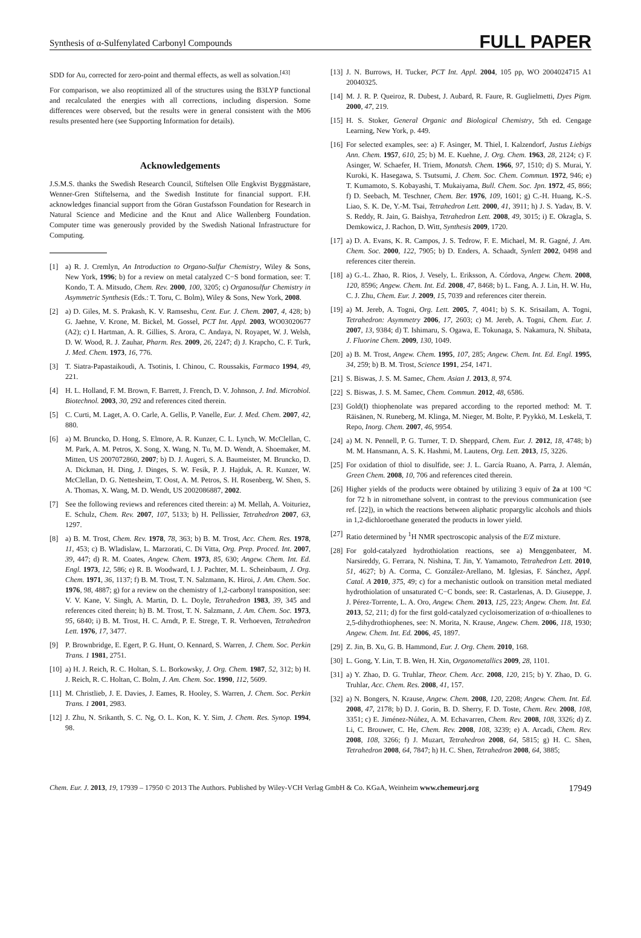Synthesis of α-Sulfenylated Carbonyl Compounds FULL PAPER
SDD for Au, corrected for zero-point and thermal effects, as well as solvation.<sup>[43]</sup>
For comparison, we also reoptimized all of the structures using the B3LYP functional and recalculated the energies with all corrections, including dispersion. Some differences were observed, but the results were in general consistent with the M06 results presented here (see Supporting Information for details).
Acknowledgements
J.S.M.S. thanks the Swedish Research Council, Stiftelsen Olle Engkvist Byggmästare, Wenner-Gren Stiftelserna, and the Swedish Institute for financial support. F.H. acknowledges financial support from the Göran Gustafsson Foundation for Research in Natural Science and Medicine and the Knut and Alice Wallenberg Foundation. Computer time was generously provided by the Swedish National Infrastructure for Computing.
[1] a) R. J. Cremlyn, An Introduction to Organo-Sulfur Chemistry, Wiley & Sons, New York, 1996; b) for a review on metal catalyzed C−S bond formation, see: T. Kondo, T. A. Mitsudo, Chem. Rev. 2000, 100, 3205; c) Organosulfur Chemistry in Asymmetric Synthesis (Eds.: T. Toru, C. Bolm), Wiley & Sons, New York, 2008.
[2] a) D. Giles, M. S. Prakash, K. V. Ramseshu, Cent. Eur. J. Chem. 2007, 4, 428; b) G. Jaehne, V. Krone, M. Bickel, M. Gossel, PCT Int. Appl. 2003, WO03020677 (A2); c) I. Hartman, A. R. Gillies, S. Arora, C. Andaya, N. Royapet, W. J. Welsh, D. W. Wood, R. J. Zauhar, Pharm. Res. 2009, 26, 2247; d) J. Krapcho, C. F. Turk, J. Med. Chem. 1973, 16, 776.
[3] T. Siatra-Papastaikoudi, A. Tsotinis, I. Chinou, C. Roussakis, Farmaco 1994, 49, 221.
[4] H. L. Holland, F. M. Brown, F. Barrett, J. French, D. V. Johnson, J. Ind. Microbiol. Biotechnol. 2003, 30, 292 and references cited therein.
[5] C. Curti, M. Laget, A. O. Carle, A. Gellis, P. Vanelle, Eur. J. Med. Chem. 2007, 42, 880.
[6] a) M. Bruncko, D. Hong, S. Elmore, A. R. Kunzer, C. L. Lynch, W. McClellan, C. M. Park, A. M. Petros, X. Song, X. Wang, N. Tu, M. D. Wendt, A. Shoemaker, M. Mitten, US 2007072860, 2007; b) D. J. Augeri, S. A. Baumeister, M. Bruncko, D. A. Dickman, H. Ding, J. Dinges, S. W. Fesik, P. J. Hajduk, A. R. Kunzer, W. McClellan, D. G. Nettesheim, T. Oost, A. M. Petros, S. H. Rosenberg, W. Shen, S. A. Thomas, X. Wang, M. D. Wendt, US 2002086887, 2002.
[7] See the following reviews and references cited therein: a) M. Mellah, A. Voituriez, E. Schulz, Chem. Rev. 2007, 107, 5133; b) H. Pellissier, Tetrahedron 2007, 63, 1297.
[8] a) B. M. Trost, Chem. Rev. 1978, 78, 363; b) B. M. Trost, Acc. Chem. Res. 1978, 11, 453; c) B. Wladislaw, L. Marzorati, C. Di Vitta, Org. Prep. Proced. Int. 2007, 39, 447; d) R. M. Coates, Angew. Chem. 1973, 85, 630; Angew. Chem. Int. Ed. Engl. 1973, 12, 586; e) R. B. Woodward, I. J. Pachter, M. L. Scheinbaum, J. Org. Chem. 1971, 36, 1137; f) B. M. Trost, T. N. Salzmann, K. Hiroi, J. Am. Chem. Soc. 1976, 98, 4887; g) for a review on the chemistry of 1,2-carbonyl transposition, see: V. V. Kane, V. Singh, A. Martin, D. L. Doyle, Tetrahedron 1983, 39, 345 and references cited therein; h) B. M. Trost, T. N. Salzmann, J. Am. Chem. Soc. 1973, 95, 6840; i) B. M. Trost, H. C. Arndt, P. E. Strege, T. R. Verhoeven, Tetrahedron Lett. 1976, 17, 3477.
[9] P. Brownbridge, E. Egert, P. G. Hunt, O. Kennard, S. Warren, J. Chem. Soc. Perkin Trans. 1 1981, 2751.
[10] a) H. J. Reich, R. C. Holtan, S. L. Borkowsky, J. Org. Chem. 1987, 52, 312; b) H. J. Reich, R. C. Holtan, C. Bolm, J. Am. Chem. Soc. 1990, 112, 5609.
[11] M. Christlieb, J. E. Davies, J. Eames, R. Hooley, S. Warren, J. Chem. Soc. Perkin Trans. 1 2001, 2983.
[12] J. Zhu, N. Srikanth, S. C. Ng, O. L. Kon, K. Y. Sim, J. Chem. Res. Synop. 1994, 98.
[13] J. N. Burrows, H. Tucker, PCT Int. Appl. 2004, 105 pp, WO 2004024715 A1 20040325.
[14] M. J. R. P. Queiroz, R. Dubest, J. Aubard, R. Faure, R. Guglielmetti, Dyes Pigm. 2000, 47, 219.
[15] H. S. Stoker, General Organic and Biological Chemistry, 5th ed. Cengage Learning, New York, p. 449.
[16] For selected examples, see: a) F. Asinger, M. Thiel, I. Kalzendorf, Justus Liebigs Ann. Chem. 1957, 610, 25; b) M. E. Kuehne, J. Org. Chem. 1963, 28, 2124; c) F. Asinger, W. Schaefer, H. Triem, Monatsh. Chem. 1966, 97, 1510; d) S. Murai, Y. Kuroki, K. Hasegawa, S. Tsutsumi, J. Chem. Soc. Chem. Commun. 1972, 946; e) T. Kumamoto, S. Kobayashi, T. Mukaiyama, Bull. Chem. Soc. Jpn. 1972, 45, 866; f) D. Seebach, M. Teschner, Chem. Ber. 1976, 109, 1601; g) C.-H. Huang, K.-S. Liao, S. K. De, Y.-M. Tsai, Tetrahedron Lett. 2000, 41, 3911; h) J. S. Yadav, B. V. S. Reddy, R. Jain, G. Baishya, Tetrahedron Lett. 2008, 49, 3015; i) E. Okragla, S. Demkowicz, J. Rachon, D. Witt, Synthesis 2009, 1720.
[17] a) D. A. Evans, K. R. Campos, J. S. Tedrow, F. E. Michael, M. R. Gagné, J. Am. Chem. Soc. 2000, 122, 7905; b) D. Enders, A. Schaadt, Synlett 2002, 0498 and references citer therein.
[18] a) G.-L. Zhao, R. Rios, J. Vesely, L. Eriksson, A. Córdova, Angew. Chem. 2008, 120, 8596; Angew. Chem. Int. Ed. 2008, 47, 8468; b) L. Fang, A. J. Lin, H. W. Hu, C. J. Zhu, Chem. Eur. J. 2009, 15, 7039 and references citer therein.
[19] a) M. Jereb, A. Togni, Org. Lett. 2005, 7, 4041; b) S. K. Srisailam, A. Togni, Tetrahedron: Asymmetry 2006, 17, 2603; c) M. Jereb, A. Togni, Chem. Eur. J. 2007, 13, 9384; d) T. Ishimaru, S. Ogawa, E. Tokunaga, S. Nakamura, N. Shibata, J. Fluorine Chem. 2009, 130, 1049.
[20] a) B. M. Trost, Angew. Chem. 1995, 107, 285; Angew. Chem. Int. Ed. Engl. 1995, 34, 259; b) B. M. Trost, Science 1991, 254, 1471.
[21] S. Biswas, J. S. M. Samec, Chem. Asian J. 2013, 8, 974.
[22] S. Biswas, J. S. M. Samec, Chem. Commun. 2012, 48, 6586.
[23] Gold(I) thiophenolate was prepared according to the reported method: M. T. Räisänen, N. Runeberg, M. Klinga, M. Nieger, M. Bolte, P. Pyykkö, M. Leskelä, T. Repo, Inorg. Chem. 2007, 46, 9954.
[24] a) M. N. Pennell, P. G. Turner, T. D. Sheppard, Chem. Eur. J. 2012, 18, 4748; b) M. M. Hansmann, A. S. K. Hashmi, M. Lautens, Org. Lett. 2013, 15, 3226.
[25] For oxidation of thiol to disulfide, see: J. L. García Ruano, A. Parra, J. Alemán, Green Chem. 2008, 10, 706 and references cited therein.
[26] Higher yields of the products were obtained by utilizing 3 equiv of 2a at 100 °C for 72 h in nitromethane solvent, in contrast to the previous communication (see ref. [22]), in which the reactions between aliphatic propargylic alcohols and thiols in 1,2-dichloroethane generated the products in lower yield.
[27] Ratio determined by <sup>1</sup>H NMR spectroscopic analysis of the E/Z mixture.
[28] For gold-catalyzed hydrothiolation reactions, see a) Menggenbateer, M. Narsireddy, G. Ferrara, N. Nishina, T. Jin, Y. Yamamoto, Tetrahedron Lett. 2010, 51, 4627; b) A. Corma, C. González-Arellano, M. Iglesias, F. Sánchez, Appl. Catal. A 2010, 375, 49; c) for a mechanistic outlook on transition metal mediated hydrothiolation of unsaturated C−C bonds, see: R. Castarlenas, A. D. Giuseppe, J. J. Pérez-Torrente, L. A. Oro, Angew. Chem. 2013, 125, 223; Angew. Chem. Int. Ed. 2013, 52, 211; d) for the first gold-catalyzed cycloisomerization of α-thioallenes to 2,5-dihydrothiophenes, see: N. Morita, N. Krause, Angew. Chem. 2006, 118, 1930; Angew. Chem. Int. Ed. 2006, 45, 1897.
[29] Z. Jin, B. Xu, G. B. Hammond, Eur. J. Org. Chem. 2010, 168.
[30] L. Gong, Y. Lin, T. B. Wen, H. Xin, Organometallics 2009, 28, 1101.
[31] a) Y. Zhao, D. G. Truhlar, Theor. Chem. Acc. 2008, 120, 215; b) Y. Zhao, D. G. Truhlar, Acc. Chem. Res. 2008, 41, 157.
[32] a) N. Bongers, N. Krause, Angew. Chem. 2008, 120, 2208; Angew. Chem. Int. Ed. 2008, 47, 2178; b) D. J. Gorin, B. D. Sherry, F. D. Toste, Chem. Rev. 2008, 108, 3351; c) E. Jiménez-Núñez, A. M. Echavarren, Chem. Rev. 2008, 108, 3326; d) Z. Li, C. Brouwer, C. He, Chem. Rev. 2008, 108, 3239; e) A. Arcadi, Chem. Rev. 2008, 108, 3266; f) J. Muzart, Tetrahedron 2008, 64, 5815; g) H. C. Shen, Tetrahedron 2008, 64, 7847; h) H. C. Shen, Tetrahedron 2008, 64, 3885;
Chem. Eur. J. 2013, 19, 17939 – 17950 © 2013 The Authors. Published by Wiley-VCH Verlag GmbH & Co. KGaA, Weinheim www.chemeurj.org 17949